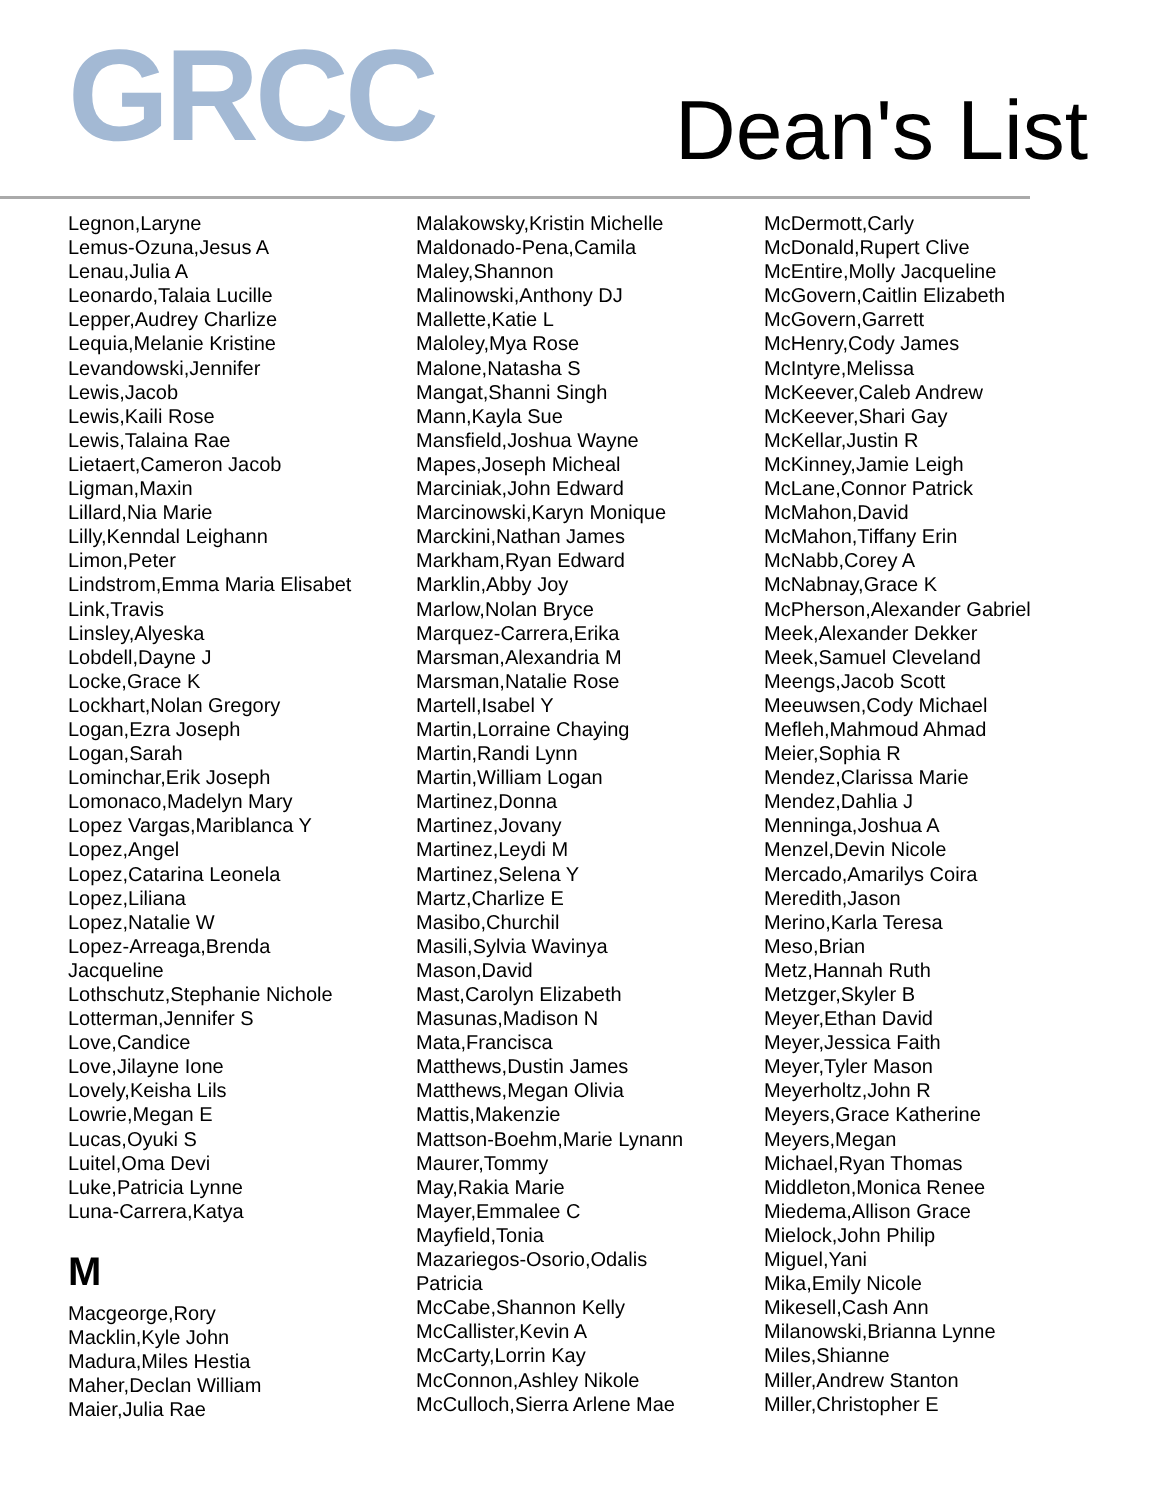GRCC
Dean's List
Legnon,Laryne
Lemus-Ozuna,Jesus A
Lenau,Julia A
Leonardo,Talaia Lucille
Lepper,Audrey Charlize
Lequia,Melanie Kristine
Levandowski,Jennifer
Lewis,Jacob
Lewis,Kaili Rose
Lewis,Talaina Rae
Lietaert,Cameron Jacob
Ligman,Maxin
Lillard,Nia Marie
Lilly,Kenndal Leighann
Limon,Peter
Lindstrom,Emma Maria Elisabet
Link,Travis
Linsley,Alyeska
Lobdell,Dayne J
Locke,Grace K
Lockhart,Nolan Gregory
Logan,Ezra Joseph
Logan,Sarah
Lominchar,Erik Joseph
Lomonaco,Madelyn Mary
Lopez Vargas,Mariblanca Y
Lopez,Angel
Lopez,Catarina Leonela
Lopez,Liliana
Lopez,Natalie W
Lopez-Arreaga,Brenda
Jacqueline
Lothschutz,Stephanie Nichole
Lotterman,Jennifer S
Love,Candice
Love,Jilayne Ione
Lovely,Keisha Lils
Lowrie,Megan E
Lucas,Oyuki S
Luitel,Oma Devi
Luke,Patricia Lynne
Luna-Carrera,Katya
M
Macgeorge,Rory
Macklin,Kyle John
Madura,Miles Hestia
Maher,Declan William
Maier,Julia Rae
Malakowsky,Kristin Michelle
Maldonado-Pena,Camila
Maley,Shannon
Malinowski,Anthony DJ
Mallette,Katie L
Maloley,Mya Rose
Malone,Natasha S
Mangat,Shanni Singh
Mann,Kayla Sue
Mansfield,Joshua Wayne
Mapes,Joseph Micheal
Marciniak,John Edward
Marcinowski,Karyn Monique
Marckini,Nathan James
Markham,Ryan Edward
Marklin,Abby Joy
Marlow,Nolan Bryce
Marquez-Carrera,Erika
Marsman,Alexandria M
Marsman,Natalie Rose
Martell,Isabel Y
Martin,Lorraine Chaying
Martin,Randi Lynn
Martin,William Logan
Martinez,Donna
Martinez,Jovany
Martinez,Leydi M
Martinez,Selena Y
Martz,Charlize E
Masibo,Churchil
Masili,Sylvia Wavinya
Mason,David
Mast,Carolyn Elizabeth
Masunas,Madison N
Mata,Francisca
Matthews,Dustin James
Matthews,Megan Olivia
Mattis,Makenzie
Mattson-Boehm,Marie Lynann
Maurer,Tommy
May,Rakia Marie
Mayer,Emmalee C
Mayfield,Tonia
Mazariegos-Osorio,Odalis
Patricia
McCabe,Shannon Kelly
McCallister,Kevin A
McCarty,Lorrin Kay
McConnon,Ashley Nikole
McCulloch,Sierra Arlene Mae
McDermott,Carly
McDonald,Rupert Clive
McEntire,Molly Jacqueline
McGovern,Caitlin Elizabeth
McGovern,Garrett
McHenry,Cody James
McIntyre,Melissa
McKeever,Caleb Andrew
McKeever,Shari Gay
McKellar,Justin R
McKinney,Jamie Leigh
McLane,Connor Patrick
McMahon,David
McMahon,Tiffany Erin
McNabb,Corey A
McNabnay,Grace K
McPherson,Alexander Gabriel
Meek,Alexander Dekker
Meek,Samuel Cleveland
Meengs,Jacob Scott
Meeuwsen,Cody Michael
Mefleh,Mahmoud Ahmad
Meier,Sophia R
Mendez,Clarissa Marie
Mendez,Dahlia J
Menninga,Joshua A
Menzel,Devin Nicole
Mercado,Amarilys Coira
Meredith,Jason
Merino,Karla Teresa
Meso,Brian
Metz,Hannah Ruth
Metzger,Skyler B
Meyer,Ethan David
Meyer,Jessica Faith
Meyer,Tyler Mason
Meyerholtz,John R
Meyers,Grace Katherine
Meyers,Megan
Michael,Ryan Thomas
Middleton,Monica Renee
Miedema,Allison Grace
Mielock,John Philip
Miguel,Yani
Mika,Emily Nicole
Mikesell,Cash Ann
Milanowski,Brianna Lynne
Miles,Shianne
Miller,Andrew Stanton
Miller,Christopher E